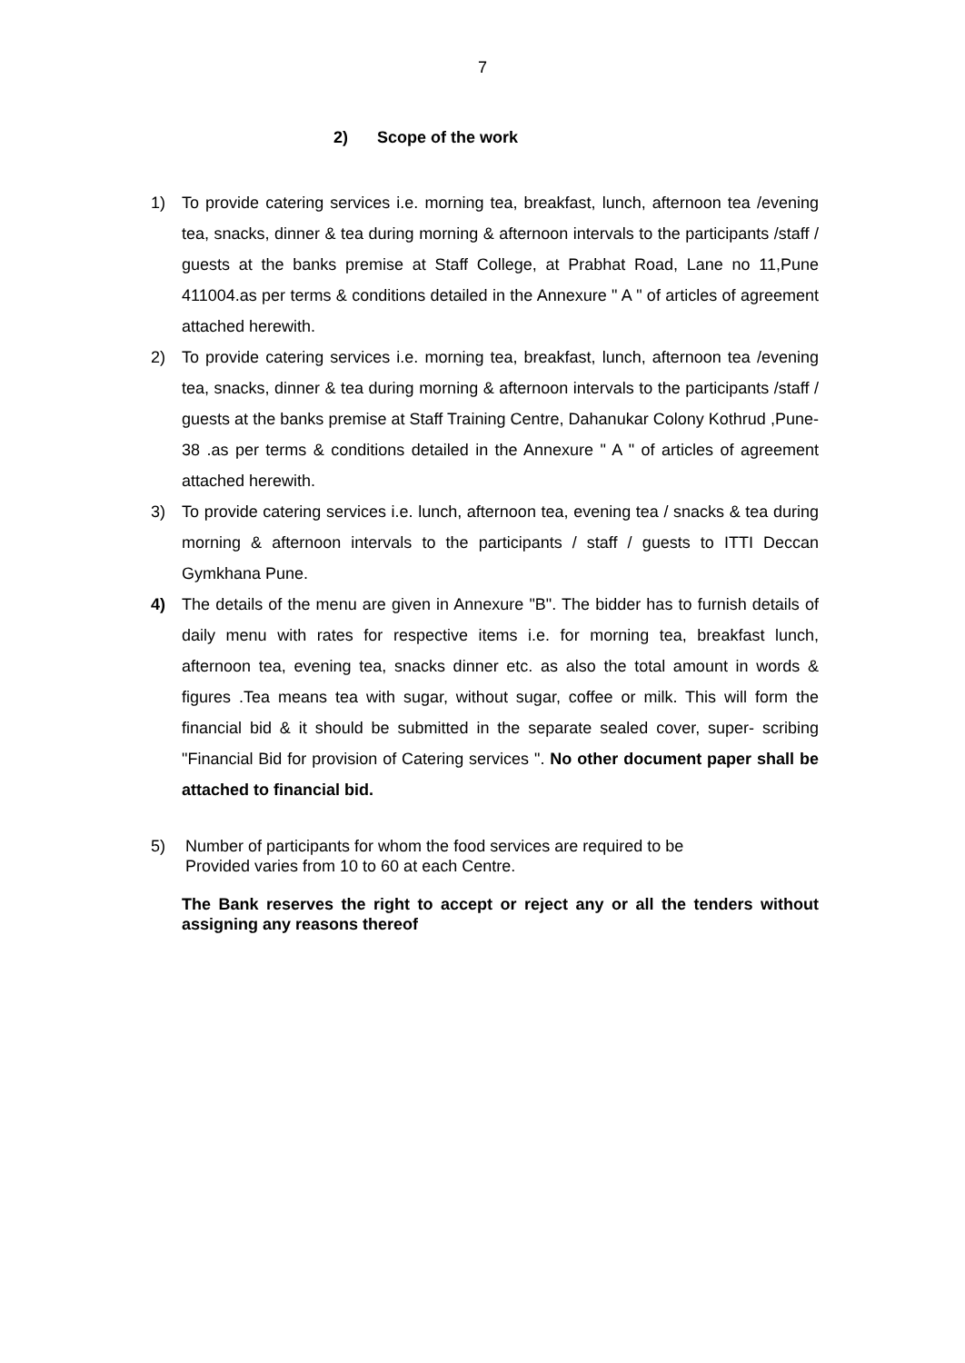7
2) Scope of the work
1) To provide catering services i.e. morning tea, breakfast, lunch, afternoon tea /evening tea, snacks, dinner & tea during morning & afternoon intervals to the participants /staff / guests at the banks premise at Staff College, at Prabhat Road, Lane no 11,Pune 411004.as per terms & conditions detailed in the Annexure " A " of articles of agreement attached herewith.
2) To provide catering services i.e. morning tea, breakfast, lunch, afternoon tea /evening tea, snacks, dinner & tea during morning & afternoon intervals to the participants /staff / guests at the banks premise at Staff Training Centre, Dahanukar Colony Kothrud ,Pune-38 .as per terms & conditions detailed in the Annexure " A " of articles of agreement attached herewith.
3) To provide catering services i.e. lunch, afternoon tea, evening tea / snacks & tea during morning & afternoon intervals to the participants / staff / guests to ITTI Deccan Gymkhana Pune.
4) The details of the menu are given in Annexure "B". The bidder has to furnish details of daily menu with rates for respective items i.e. for morning tea, breakfast lunch, afternoon tea, evening tea, snacks dinner etc. as also the total amount in words & figures .Tea means tea with sugar, without sugar, coffee or milk. This will form the financial bid & it should be submitted in the separate sealed cover, super- scribing "Financial Bid for provision of Catering services ". No other document paper shall be attached to financial bid.
5) Number of participants for whom the food services are required to be
Provided varies from 10 to 60 at each Centre.
The Bank reserves the right to accept or reject any or all the tenders without assigning any reasons thereof